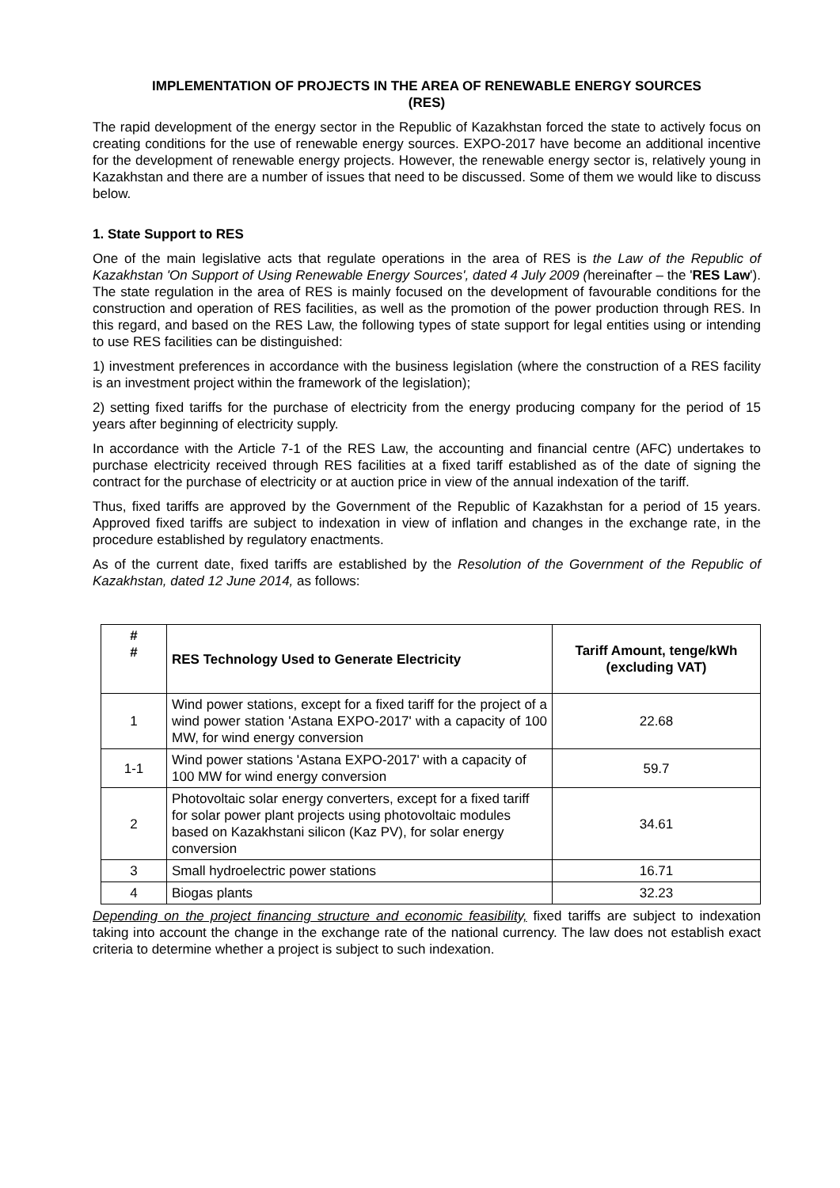IMPLEMENTATION OF PROJECTS IN THE AREA OF RENEWABLE ENERGY SOURCES
(RES)
The rapid development of the energy sector in the Republic of Kazakhstan forced the state to actively focus on creating conditions for the use of renewable energy sources. EXPO-2017 have become an additional incentive for the development of renewable energy projects. However, the renewable energy sector is, relatively young in Kazakhstan and there are a number of issues that need to be discussed. Some of them we would like to discuss below.
1. State Support to RES
One of the main legislative acts that regulate operations in the area of RES is the Law of the Republic of Kazakhstan 'On Support of Using Renewable Energy Sources', dated 4 July 2009 (hereinafter – the 'RES Law'). The state regulation in the area of RES is mainly focused on the development of favourable conditions for the construction and operation of RES facilities, as well as the promotion of the power production through RES. In this regard, and based on the RES Law, the following types of state support for legal entities using or intending to use RES facilities can be distinguished:
1) investment preferences in accordance with the business legislation (where the construction of a RES facility is an investment project within the framework of the legislation);
2) setting fixed tariffs for the purchase of electricity from the energy producing company for the period of 15 years after beginning of electricity supply.
In accordance with the Article 7-1 of the RES Law, the accounting and financial centre (AFC) undertakes to purchase electricity received through RES facilities at a fixed tariff established as of the date of signing the contract for the purchase of electricity or at auction price in view of the annual indexation of the tariff.
Thus, fixed tariffs are approved by the Government of the Republic of Kazakhstan for a period of 15 years. Approved fixed tariffs are subject to indexation in view of inflation and changes in the exchange rate, in the procedure established by regulatory enactments.
As of the current date, fixed tariffs are established by the Resolution of the Government of the Republic of Kazakhstan, dated 12 June 2014, as follows:
| # # | RES Technology Used to Generate Electricity | Tariff Amount, tenge/kWh (excluding VAT) |
| --- | --- | --- |
| 1 | Wind power stations, except for a fixed tariff for the project of a wind power station 'Astana EXPO-2017' with a capacity of 100 MW, for wind energy conversion | 22.68 |
| 1-1 | Wind power stations 'Astana EXPO-2017' with a capacity of 100 MW for wind energy conversion | 59.7 |
| 2 | Photovoltaic solar energy converters, except for a fixed tariff for solar power plant projects using photovoltaic modules based on Kazakhstani silicon (Kaz PV), for solar energy conversion | 34.61 |
| 3 | Small hydroelectric power stations | 16.71 |
| 4 | Biogas plants | 32.23 |
Depending on the project financing structure and economic feasibility, fixed tariffs are subject to indexation taking into account the change in the exchange rate of the national currency. The law does not establish exact criteria to determine whether a project is subject to such indexation.